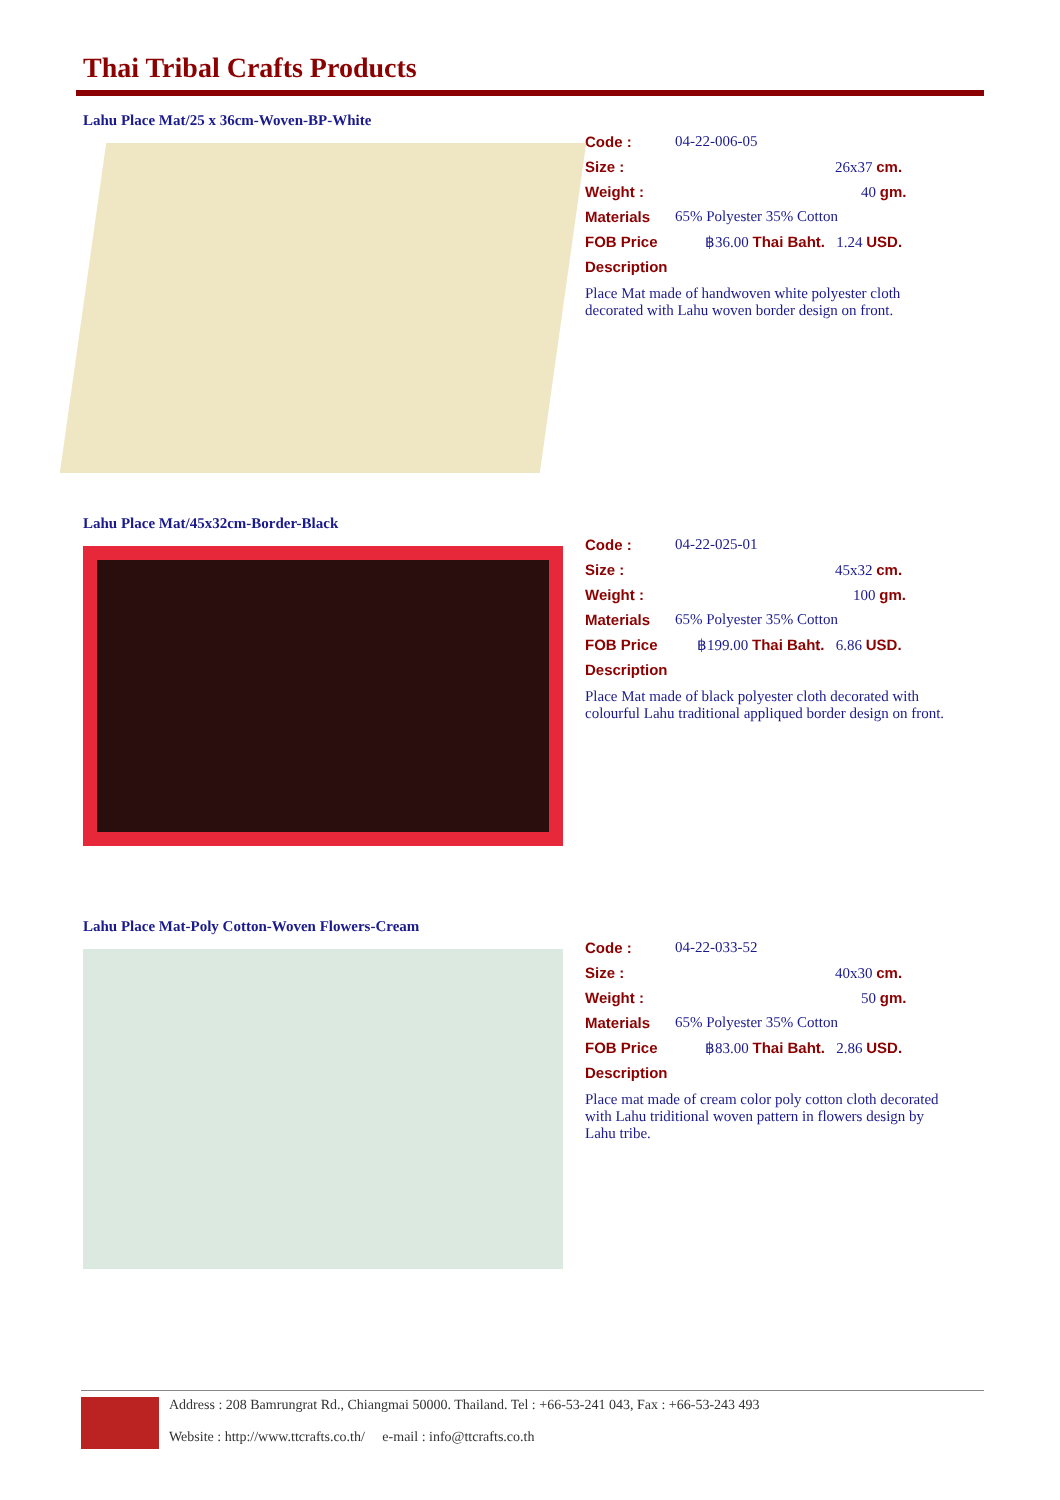Thai Tribal Crafts Products
Lahu Place Mat/25 x 36cm-Woven-BP-White
Code : 04-22-006-05
Size : 26x37 cm.
Weight : 40 gm.
Materials 65% Polyester 35% Cotton
FOB Price ฿36.00 Thai Baht. 1.24 USD.
Description
Place Mat made of handwoven white polyester cloth decorated with Lahu woven border design on front.
Lahu Place Mat/45x32cm-Border-Black
Code : 04-22-025-01
Size : 45x32 cm.
Weight : 100 gm.
Materials 65% Polyester 35% Cotton
FOB Price ฿199.00 Thai Baht. 6.86 USD.
Description
Place Mat made of black polyester cloth decorated with colourful Lahu traditional appliqued border design on front.
Lahu Place Mat-Poly Cotton-Woven Flowers-Cream
Code : 04-22-033-52
Size : 40x30 cm.
Weight : 50 gm.
Materials 65% Polyester 35% Cotton
FOB Price ฿83.00 Thai Baht. 2.86 USD.
Description
Place mat made of cream color poly cotton cloth decorated with Lahu triditional woven pattern in flowers design by Lahu tribe.
Address : 208 Bamrungrat Rd., Chiangmai 50000. Thailand. Tel : +66-53-241 043, Fax : +66-53-243 493
Website : http://www.ttcrafts.co.th/ e-mail : info@ttcrafts.co.th